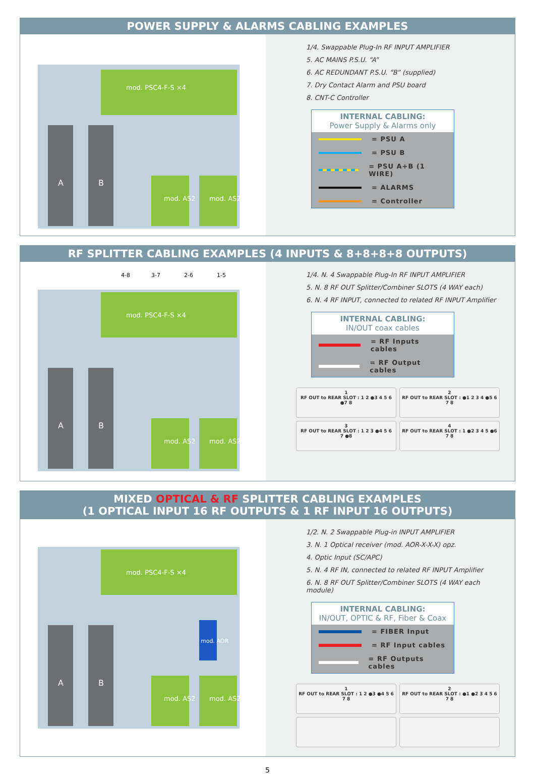POWER SUPPLY & ALARMS CABLING EXAMPLES
mod. PSC4-F-S ×4
mod. AS2
mod. AS2
A
B
1/4. Swappable Plug-In RF INPUT AMPLIFIER
5. AC MAINS P.S.U. “A”
6. AC REDUNDANT P.S.U. “B” (supplied)
7. Dry Contact Alarm and PSU board
8. CNT-C Controller
INTERNAL CABLING:
Power Supply & Alarms only
= PSU A
= PSU B
= PSU A+B (1 WIRE)
= ALARMS
= Controller
RF SPLITTER CABLING EXAMPLES (4 INPUTS & 8+8+8+8 OUTPUTS)
4-8
3-7
2-6
1-5
mod. PSC4-F-S ×4
mod. AS2
mod. AS2
A
B
1/4. N. 4 Swappable Plug-In RF INPUT AMPLIFIER
5. N. 8 RF OUT Splitter/Combiner SLOTS (4 WAY each)
6. N. 4 RF INPUT, connected to related RF INPUT Amplifier
INTERNAL CABLING:
IN/OUT coax cables
= RF Inputs cables
= RF Output cables
1
RF OUT to REAR SLOT : 1 2 ●3 4 5 6 ●7 8
2
RF OUT to REAR SLOT : ●1 2 3 4 ●5 6 7 8
3
RF OUT to REAR SLOT : 1 2 3 ●4 5 6 7 ●8
4
RF OUT to REAR SLOT : 1 ●2 3 4 5 ●6 7 8
MIXED OPTICAL & RF SPLITTER CABLING EXAMPLES
(1 OPTICAL INPUT 16 RF OUTPUTS & 1 RF INPUT 16 OUTPUTS)
mod. PSC4-F-S ×4
mod. AS2
mod. AS2
mod. AOR
A
B
1/2. N. 2 Swappable Plug-in INPUT AMPLIFIER
3. N. 1 Optical receiver (mod. AOR-X-X-X) opz.
4. Optic Input (SC/APC)
5. N. 4 RF IN, connected to related RF INPUT Amplifier
6. N. 8 RF OUT Splitter/Combiner SLOTS (4 WAY each module)
INTERNAL CABLING:
IN/OUT, OPTIC & RF, Fiber & Coax
= FIBER Input
= RF Input cables
= RF Outputs cables
1
RF OUT to REAR SLOT : 1 2 ●3 ●4 5 6 7 8
2
RF OUT to REAR SLOT : ●1 ●2 3 4 5 6 7 8
5